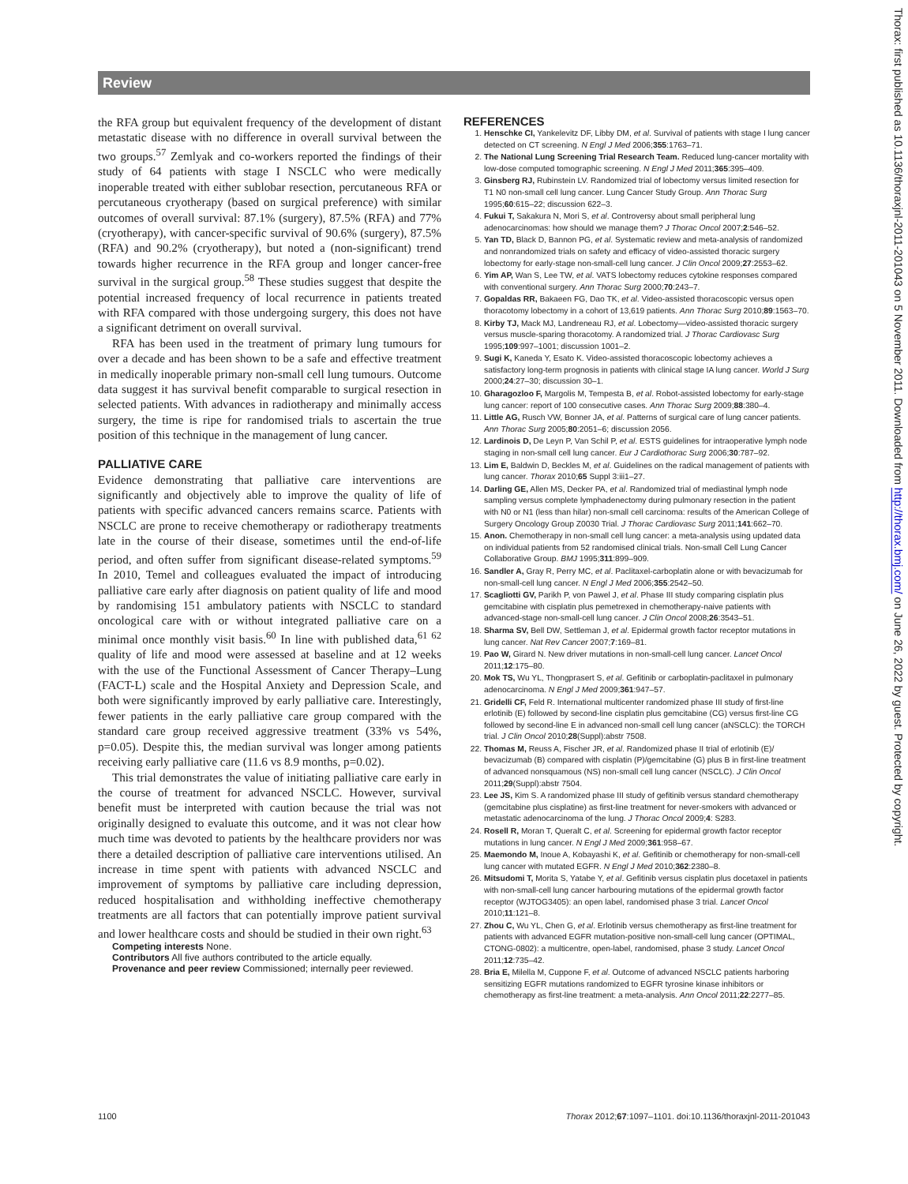Review
the RFA group but equivalent frequency of the development of distant metastatic disease with no difference in overall survival between the two groups.<sup>57</sup> Zemlyak and co-workers reported the findings of their study of 64 patients with stage I NSCLC who were medically inoperable treated with either sublobar resection, percutaneous RFA or percutaneous cryotherapy (based on surgical preference) with similar outcomes of overall survival: 87.1% (surgery), 87.5% (RFA) and 77% (cryotherapy), with cancer-specific survival of 90.6% (surgery), 87.5% (RFA) and 90.2% (cryotherapy), but noted a (non-significant) trend towards higher recurrence in the RFA group and longer cancer-free survival in the surgical group.<sup>58</sup> These studies suggest that despite the potential increased frequency of local recurrence in patients treated with RFA compared with those undergoing surgery, this does not have a significant detriment on overall survival.
RFA has been used in the treatment of primary lung tumours for over a decade and has been shown to be a safe and effective treatment in medically inoperable primary non-small cell lung tumours. Outcome data suggest it has survival benefit comparable to surgical resection in selected patients. With advances in radiotherapy and minimally access surgery, the time is ripe for randomised trials to ascertain the true position of this technique in the management of lung cancer.
PALLIATIVE CARE
Evidence demonstrating that palliative care interventions are significantly and objectively able to improve the quality of life of patients with specific advanced cancers remains scarce. Patients with NSCLC are prone to receive chemotherapy or radiotherapy treatments late in the course of their disease, sometimes until the end-of-life period, and often suffer from significant disease-related symptoms.<sup>59</sup> In 2010, Temel and colleagues evaluated the impact of introducing palliative care early after diagnosis on patient quality of life and mood by randomising 151 ambulatory patients with NSCLC to standard oncological care with or without integrated palliative care on a minimal once monthly visit basis.<sup>60</sup> In line with published data,<sup>61 62</sup> quality of life and mood were assessed at baseline and at 12 weeks with the use of the Functional Assessment of Cancer Therapy–Lung (FACT-L) scale and the Hospital Anxiety and Depression Scale, and both were significantly improved by early palliative care. Interestingly, fewer patients in the early palliative care group compared with the standard care group received aggressive treatment (33% vs 54%, p=0.05). Despite this, the median survival was longer among patients receiving early palliative care (11.6 vs 8.9 months, p=0.02).
This trial demonstrates the value of initiating palliative care early in the course of treatment for advanced NSCLC. However, survival benefit must be interpreted with caution because the trial was not originally designed to evaluate this outcome, and it was not clear how much time was devoted to patients by the healthcare providers nor was there a detailed description of palliative care interventions utilised. An increase in time spent with patients with advanced NSCLC and improvement of symptoms by palliative care including depression, reduced hospitalisation and withholding ineffective chemotherapy treatments are all factors that can potentially improve patient survival and lower healthcare costs and should be studied in their own right.<sup>63</sup>
Competing interests None.
Contributors All five authors contributed to the article equally.
Provenance and peer review Commissioned; internally peer reviewed.
REFERENCES
1. Henschke CI, Yankelevitz DF, Libby DM, et al. Survival of patients with stage I lung cancer detected on CT screening. N Engl J Med 2006;355:1763–71.
2. The National Lung Screening Trial Research Team. Reduced lung-cancer mortality with low-dose computed tomographic screening. N Engl J Med 2011;365:395–409.
3. Ginsberg RJ, Rubinstein LV. Randomized trial of lobectomy versus limited resection for T1 N0 non-small cell lung cancer. Lung Cancer Study Group. Ann Thorac Surg 1995;60:615–22; discussion 622–3.
4. Fukui T, Sakakura N, Mori S, et al. Controversy about small peripheral lung adenocarcinomas: how should we manage them? J Thorac Oncol 2007;2:546–52.
5. Yan TD, Black D, Bannon PG, et al. Systematic review and meta-analysis of randomized and nonrandomized trials on safety and efficacy of video-assisted thoracic surgery lobectomy for early-stage non-small-cell lung cancer. J Clin Oncol 2009;27:2553–62.
6. Yim AP, Wan S, Lee TW, et al. VATS lobectomy reduces cytokine responses compared with conventional surgery. Ann Thorac Surg 2000;70:243–7.
7. Gopaldas RR, Bakaeen FG, Dao TK, et al. Video-assisted thoracoscopic versus open thoracotomy lobectomy in a cohort of 13,619 patients. Ann Thorac Surg 2010;89:1563–70.
8. Kirby TJ, Mack MJ, Landreneau RJ, et al. Lobectomy—video-assisted thoracic surgery versus muscle-sparing thoracotomy. A randomized trial. J Thorac Cardiovasc Surg 1995;109:997–1001; discussion 1001–2.
9. Sugi K, Kaneda Y, Esato K. Video-assisted thoracoscopic lobectomy achieves a satisfactory long-term prognosis in patients with clinical stage IA lung cancer. World J Surg 2000;24:27–30; discussion 30–1.
10. Gharagozloo F, Margolis M, Tempesta B, et al. Robot-assisted lobectomy for early-stage lung cancer: report of 100 consecutive cases. Ann Thorac Surg 2009;88:380–4.
11. Little AG, Rusch VW, Bonner JA, et al. Patterns of surgical care of lung cancer patients. Ann Thorac Surg 2005;80:2051–6; discussion 2056.
12. Lardinois D, De Leyn P, Van Schil P, et al. ESTS guidelines for intraoperative lymph node staging in non-small cell lung cancer. Eur J Cardiothorac Surg 2006;30:787–92.
13. Lim E, Baldwin D, Beckles M, et al. Guidelines on the radical management of patients with lung cancer. Thorax 2010;65 Suppl 3:iii1–27.
14. Darling GE, Allen MS, Decker PA, et al. Randomized trial of mediastinal lymph node sampling versus complete lymphadenectomy during pulmonary resection in the patient with N0 or N1 (less than hilar) non-small cell carcinoma: results of the American College of Surgery Oncology Group Z0030 Trial. J Thorac Cardiovasc Surg 2011;141:662–70.
15. Anon. Chemotherapy in non-small cell lung cancer: a meta-analysis using updated data on individual patients from 52 randomised clinical trials. Non-small Cell Lung Cancer Collaborative Group. BMJ 1995;311:899–909.
16. Sandler A, Gray R, Perry MC, et al. Paclitaxel-carboplatin alone or with bevacizumab for non-small-cell lung cancer. N Engl J Med 2006;355:2542–50.
17. Scagliotti GV, Parikh P, von Pawel J, et al. Phase III study comparing cisplatin plus gemcitabine with cisplatin plus pemetrexed in chemotherapy-naive patients with advanced-stage non-small-cell lung cancer. J Clin Oncol 2008;26:3543–51.
18. Sharma SV, Bell DW, Settleman J, et al. Epidermal growth factor receptor mutations in lung cancer. Nat Rev Cancer 2007;7:169–81.
19. Pao W, Girard N. New driver mutations in non-small-cell lung cancer. Lancet Oncol 2011;12:175–80.
20. Mok TS, Wu YL, Thongprasert S, et al. Gefitinib or carboplatin-paclitaxel in pulmonary adenocarcinoma. N Engl J Med 2009;361:947–57.
21. Gridelli CF, Feld R. International multicenter randomized phase III study of first-line erlotinib (E) followed by second-line cisplatin plus gemcitabine (CG) versus first-line CG followed by second-line E in advanced non-small cell lung cancer (aNSCLC): the TORCH trial. J Clin Oncol 2010;28(Suppl):abstr 7508.
22. Thomas M, Reuss A, Fischer JR, et al. Randomized phase II trial of erlotinib (E)/ bevacizumab (B) compared with cisplatin (P)/gemcitabine (G) plus B in first-line treatment of advanced nonsquamous (NS) non-small cell lung cancer (NSCLC). J Clin Oncol 2011;29(Suppl):abstr 7504.
23. Lee JS, Kim S. A randomized phase III study of gefitinib versus standard chemotherapy (gemcitabine plus cisplatine) as first-line treatment for never-smokers with advanced or metastatic adenocarcinoma of the lung. J Thorac Oncol 2009;4: S283.
24. Rosell R, Moran T, Queralt C, et al. Screening for epidermal growth factor receptor mutations in lung cancer. N Engl J Med 2009;361:958–67.
25. Maemondo M, Inoue A, Kobayashi K, et al. Gefitinib or chemotherapy for non-small-cell lung cancer with mutated EGFR. N Engl J Med 2010;362:2380–8.
26. Mitsudomi T, Morita S, Yatabe Y, et al. Gefitinib versus cisplatin plus docetaxel in patients with non-small-cell lung cancer harbouring mutations of the epidermal growth factor receptor (WJTOG3405): an open label, randomised phase 3 trial. Lancet Oncol 2010;11:121–8.
27. Zhou C, Wu YL, Chen G, et al. Erlotinib versus chemotherapy as first-line treatment for patients with advanced EGFR mutation-positive non-small-cell lung cancer (OPTIMAL, CTONG-0802): a multicentre, open-label, randomised, phase 3 study. Lancet Oncol 2011;12:735–42.
28. Bria E, Milella M, Cuppone F, et al. Outcome of advanced NSCLC patients harboring sensitizing EGFR mutations randomized to EGFR tyrosine kinase inhibitors or chemotherapy as first-line treatment: a meta-analysis. Ann Oncol 2011;22:2277–85.
1100 Thorax 2012;67:1097–1101. doi:10.1136/thoraxjnl-2011-201043
Thorax: first published as 10.1136/thoraxjnl-2011-201043 on 5 November 2011. Downloaded from http://thorax.bmj.com/ on June 26, 2022 by guest. Protected by copyright.